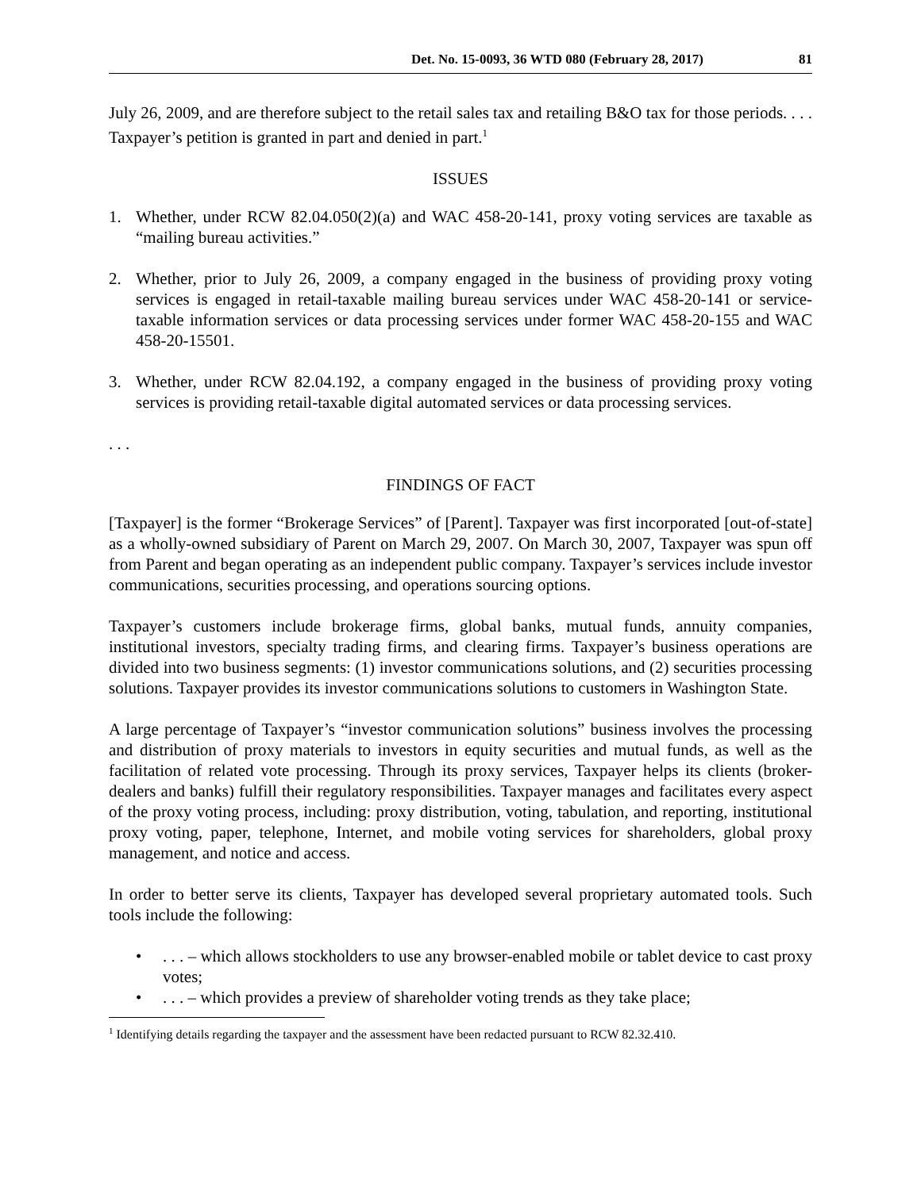Det. No. 15-0093, 36 WTD 080 (February 28, 2017) 81
July 26, 2009, and are therefore subject to the retail sales tax and retailing B&O tax for those periods. . . . Taxpayer’s petition is granted in part and denied in part.<sup>1</sup>
ISSUES
1. Whether, under RCW 82.04.050(2)(a) and WAC 458-20-141, proxy voting services are taxable as “mailing bureau activities.”
2. Whether, prior to July 26, 2009, a company engaged in the business of providing proxy voting services is engaged in retail-taxable mailing bureau services under WAC 458-20-141 or service-taxable information services or data processing services under former WAC 458-20-155 and WAC 458-20-15501.
3. Whether, under RCW 82.04.192, a company engaged in the business of providing proxy voting services is providing retail-taxable digital automated services or data processing services.
. . .
FINDINGS OF FACT
[Taxpayer] is the former “Brokerage Services” of [Parent]. Taxpayer was first incorporated [out-of-state] as a wholly-owned subsidiary of Parent on March 29, 2007. On March 30, 2007, Taxpayer was spun off from Parent and began operating as an independent public company. Taxpayer’s services include investor communications, securities processing, and operations sourcing options.
Taxpayer’s customers include brokerage firms, global banks, mutual funds, annuity companies, institutional investors, specialty trading firms, and clearing firms. Taxpayer’s business operations are divided into two business segments: (1) investor communications solutions, and (2) securities processing solutions. Taxpayer provides its investor communications solutions to customers in Washington State.
A large percentage of Taxpayer’s “investor communication solutions” business involves the processing and distribution of proxy materials to investors in equity securities and mutual funds, as well as the facilitation of related vote processing. Through its proxy services, Taxpayer helps its clients (broker-dealers and banks) fulfill their regulatory responsibilities. Taxpayer manages and facilitates every aspect of the proxy voting process, including: proxy distribution, voting, tabulation, and reporting, institutional proxy voting, paper, telephone, Internet, and mobile voting services for shareholders, global proxy management, and notice and access.
In order to better serve its clients, Taxpayer has developed several proprietary automated tools. Such tools include the following:
•. . . – which allows stockholders to use any browser-enabled mobile or tablet device to cast proxy votes;
•. . . – which provides a preview of shareholder voting trends as they take place;
<sup>1</sup> Identifying details regarding the taxpayer and the assessment have been redacted pursuant to RCW 82.32.410.